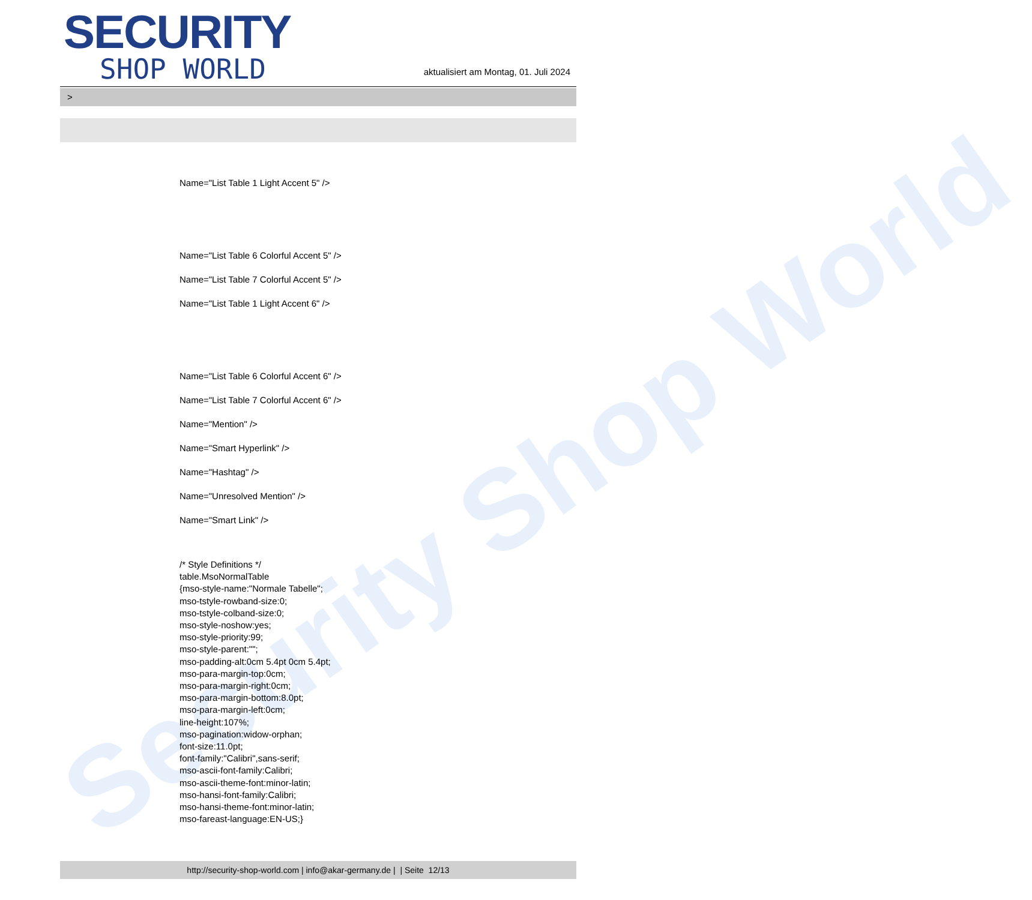Security Shop World
SECURITY
SHOP WORLD
aktualisiert am Montag, 01. Juli 2024
>
Name="List Table 1 Light Accent 5" />
Name="List Table 6 Colorful Accent 5" />
Name="List Table 7 Colorful Accent 5" />
Name="List Table 1 Light Accent 6" />
Name="List Table 6 Colorful Accent 6" />
Name="List Table 7 Colorful Accent 6" />
Name="Mention" />
Name="Smart Hyperlink" />
Name="Hashtag" />
Name="Unresolved Mention" />
Name="Smart Link" />
/* Style Definitions */
table.MsoNormalTable
{mso-style-name:"Normale Tabelle";
mso-tstyle-rowband-size:0;
mso-tstyle-colband-size:0;
mso-style-noshow:yes;
mso-style-priority:99;
mso-style-parent:"";
mso-padding-alt:0cm 5.4pt 0cm 5.4pt;
mso-para-margin-top:0cm;
mso-para-margin-right:0cm;
mso-para-margin-bottom:8.0pt;
mso-para-margin-left:0cm;
line-height:107%;
mso-pagination:widow-orphan;
font-size:11.0pt;
font-family:"Calibri",sans-serif;
mso-ascii-font-family:Calibri;
mso-ascii-theme-font:minor-latin;
mso-hansi-font-family:Calibri;
mso-hansi-theme-font:minor-latin;
mso-fareast-language:EN-US;}
http://security-shop-world.com | info@akar-germany.de | | Seite 12/13